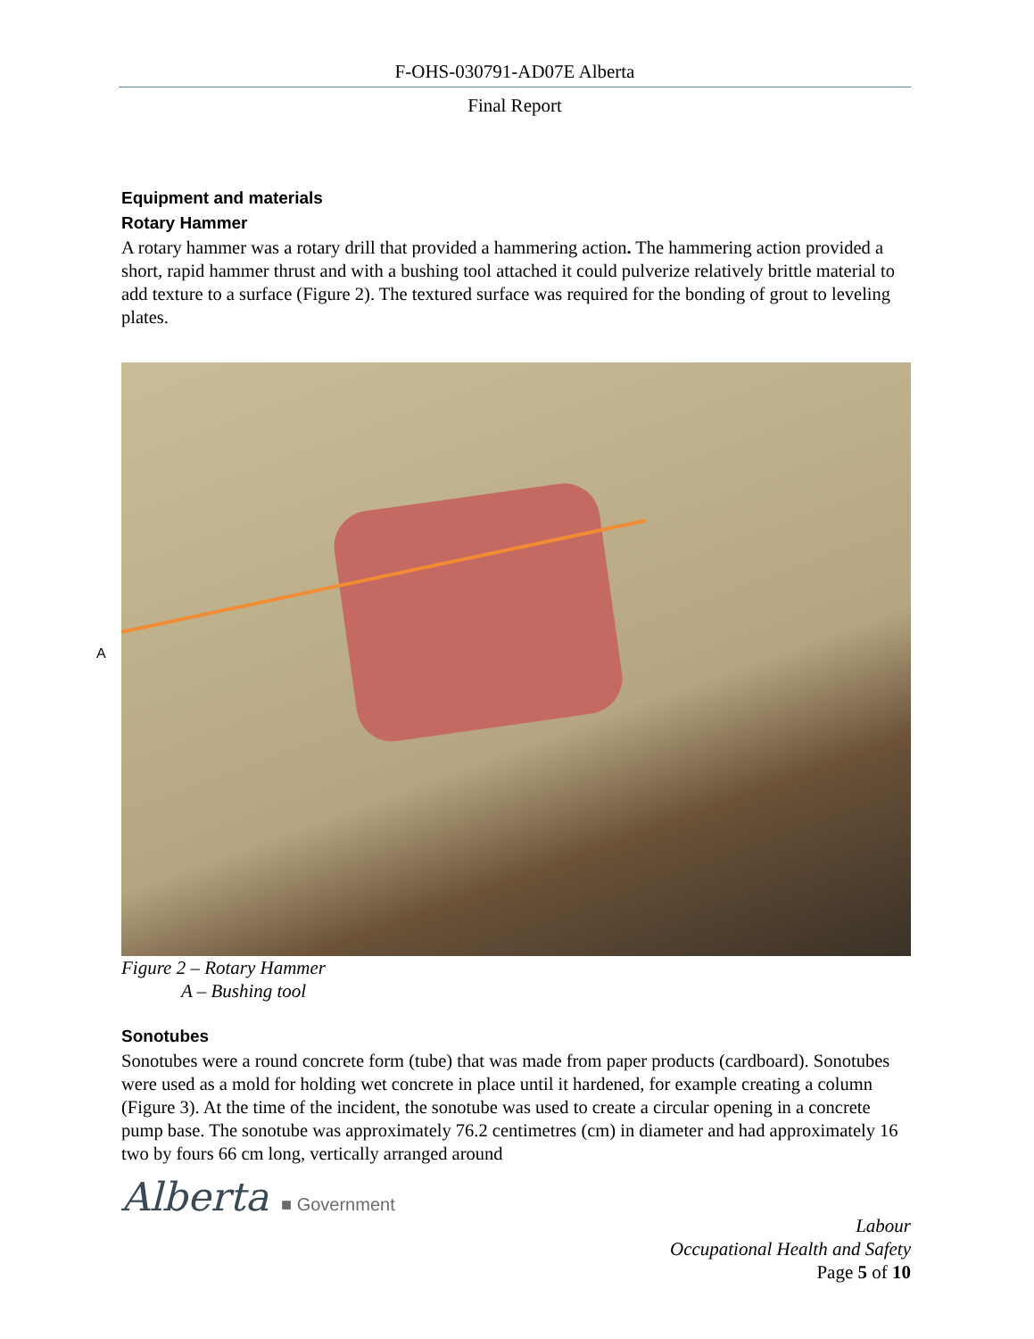F-OHS-030791-AD07E Alberta
Final Report
Equipment and materials
Rotary Hammer
A rotary hammer was a rotary drill that provided a hammering action. The hammering action provided a short, rapid hammer thrust and with a bushing tool attached it could pulverize relatively brittle material to add texture to a surface (Figure 2). The textured surface was required for the bonding of grout to leveling plates.
A
Figure 2 – Rotary Hammer
A – Bushing tool
Sonotubes
Sonotubes were a round concrete form (tube) that was made from paper products (cardboard). Sonotubes were used as a mold for holding wet concrete in place until it hardened, for example creating a column (Figure 3). At the time of the incident, the sonotube was used to create a circular opening in a concrete pump base. The sonotube was approximately 76.2 centimetres (cm) in diameter and had approximately 16 two by fours 66 cm long, vertically arranged around
Alberta ■ Government
Labour
Occupational Health and Safety
Page 5 of 10